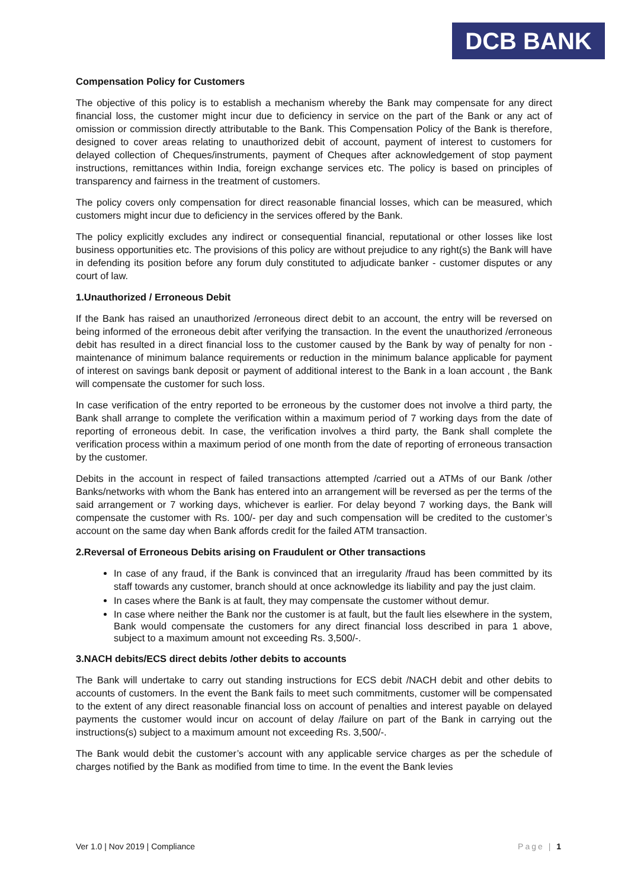DCB BANK
Compensation Policy for Customers
The objective of this policy is to establish a mechanism whereby the Bank may compensate for any direct financial loss, the customer might incur due to deficiency in service on the part of the Bank or any act of omission or commission directly attributable to the Bank. This Compensation Policy of the Bank is therefore, designed to cover areas relating to unauthorized debit of account, payment of interest to customers for delayed collection of Cheques/instruments, payment of Cheques after acknowledgement of stop payment instructions, remittances within India, foreign exchange services etc. The policy is based on principles of transparency and fairness in the treatment of customers.
The policy covers only compensation for direct reasonable financial losses, which can be measured, which customers might incur due to deficiency in the services offered by the Bank.
The policy explicitly excludes any indirect or consequential financial, reputational or other losses like lost business opportunities etc. The provisions of this policy are without prejudice to any right(s) the Bank will have in defending its position before any forum duly constituted to adjudicate banker - customer disputes or any court of law.
1.Unauthorized / Erroneous Debit
If the Bank has raised an unauthorized /erroneous direct debit to an account, the entry will be reversed on being informed of the erroneous debit after verifying the transaction. In the event the unauthorized /erroneous debit has resulted in a direct financial loss to the customer caused by the Bank by way of penalty for non -maintenance of minimum balance requirements or reduction in the minimum balance applicable for payment of interest on savings bank deposit or payment of additional interest to the Bank in a loan account , the Bank will compensate the customer for such loss.
In case verification of the entry reported to be erroneous by the customer does not involve a third party, the Bank shall arrange to complete the verification within a maximum period of 7 working days from the date of reporting of erroneous debit. In case, the verification involves a third party, the Bank shall complete the verification process within a maximum period of one month from the date of reporting of erroneous transaction by the customer.
Debits in the account in respect of failed transactions attempted /carried out a ATMs of our Bank /other Banks/networks with whom the Bank has entered into an arrangement will be reversed as per the terms of the said arrangement or 7 working days, whichever is earlier. For delay beyond 7 working days, the Bank will compensate the customer with Rs. 100/- per day and such compensation will be credited to the customer’s account on the same day when Bank affords credit for the failed ATM transaction.
2.Reversal of Erroneous Debits arising on Fraudulent or Other transactions
In case of any fraud, if the Bank is convinced that an irregularity /fraud has been committed by its staff towards any customer, branch should at once acknowledge its liability and pay the just claim.
In cases where the Bank is at fault, they may compensate the customer without demur.
In case where neither the Bank nor the customer is at fault, but the fault lies elsewhere in the system, Bank would compensate the customers for any direct financial loss described in para 1 above, subject to a maximum amount not exceeding Rs. 3,500/-.
3.NACH debits/ECS direct debits /other debits to accounts
The Bank will undertake to carry out standing instructions for ECS debit /NACH debit and other debits to accounts of customers. In the event the Bank fails to meet such commitments, customer will be compensated to the extent of any direct reasonable financial loss on account of penalties and interest payable on delayed payments the customer would incur on account of delay /failure on part of the Bank in carrying out the instructions(s) subject to a maximum amount not exceeding Rs. 3,500/-.
The Bank would debit the customer’s account with any applicable service charges as per the schedule of charges notified by the Bank as modified from time to time. In the event the Bank levies
Ver 1.0 | Nov 2019 | Compliance Page | 1